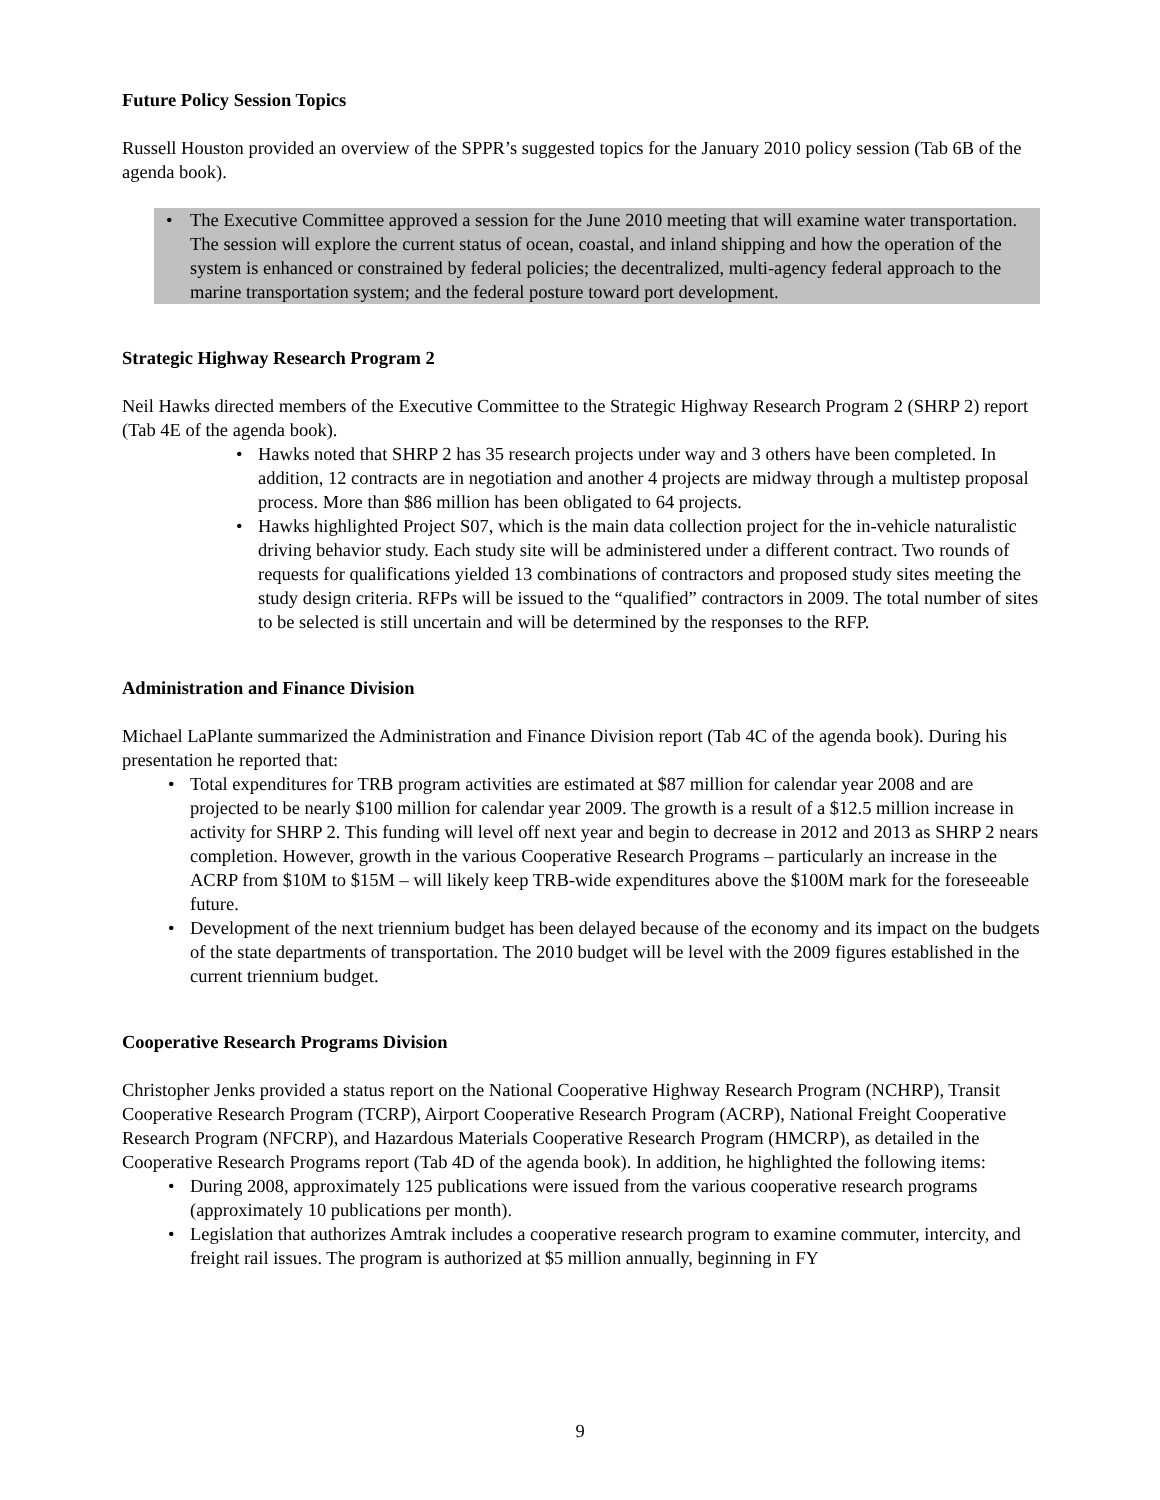Future Policy Session Topics
Russell Houston provided an overview of the SPPR’s suggested topics for the January 2010 policy session (Tab 6B of the agenda book).
• The Executive Committee approved a session for the June 2010 meeting that will examine water transportation. The session will explore the current status of ocean, coastal, and inland shipping and how the operation of the system is enhanced or constrained by federal policies; the decentralized, multi-agency federal approach to the marine transportation system; and the federal posture toward port development.
Strategic Highway Research Program 2
Neil Hawks directed members of the Executive Committee to the Strategic Highway Research Program 2 (SHRP 2) report (Tab 4E of the agenda book).
• Hawks noted that SHRP 2 has 35 research projects under way and 3 others have been completed. In addition, 12 contracts are in negotiation and another 4 projects are midway through a multistep proposal process. More than $86 million has been obligated to 64 projects.
• Hawks highlighted Project S07, which is the main data collection project for the in-vehicle naturalistic driving behavior study. Each study site will be administered under a different contract. Two rounds of requests for qualifications yielded 13 combinations of contractors and proposed study sites meeting the study design criteria. RFPs will be issued to the “qualified” contractors in 2009. The total number of sites to be selected is still uncertain and will be determined by the responses to the RFP.
Administration and Finance Division
Michael LaPlante summarized the Administration and Finance Division report (Tab 4C of the agenda book). During his presentation he reported that:
• Total expenditures for TRB program activities are estimated at $87 million for calendar year 2008 and are projected to be nearly $100 million for calendar year 2009. The growth is a result of a $12.5 million increase in activity for SHRP 2. This funding will level off next year and begin to decrease in 2012 and 2013 as SHRP 2 nears completion. However, growth in the various Cooperative Research Programs – particularly an increase in the ACRP from $10M to $15M – will likely keep TRB-wide expenditures above the $100M mark for the foreseeable future.
• Development of the next triennium budget has been delayed because of the economy and its impact on the budgets of the state departments of transportation. The 2010 budget will be level with the 2009 figures established in the current triennium budget.
Cooperative Research Programs Division
Christopher Jenks provided a status report on the National Cooperative Highway Research Program (NCHRP), Transit Cooperative Research Program (TCRP), Airport Cooperative Research Program (ACRP), National Freight Cooperative Research Program (NFCRP), and Hazardous Materials Cooperative Research Program (HMCRP), as detailed in the Cooperative Research Programs report (Tab 4D of the agenda book). In addition, he highlighted the following items:
• During 2008, approximately 125 publications were issued from the various cooperative research programs (approximately 10 publications per month).
• Legislation that authorizes Amtrak includes a cooperative research program to examine commuter, intercity, and freight rail issues. The program is authorized at $5 million annually, beginning in FY
9